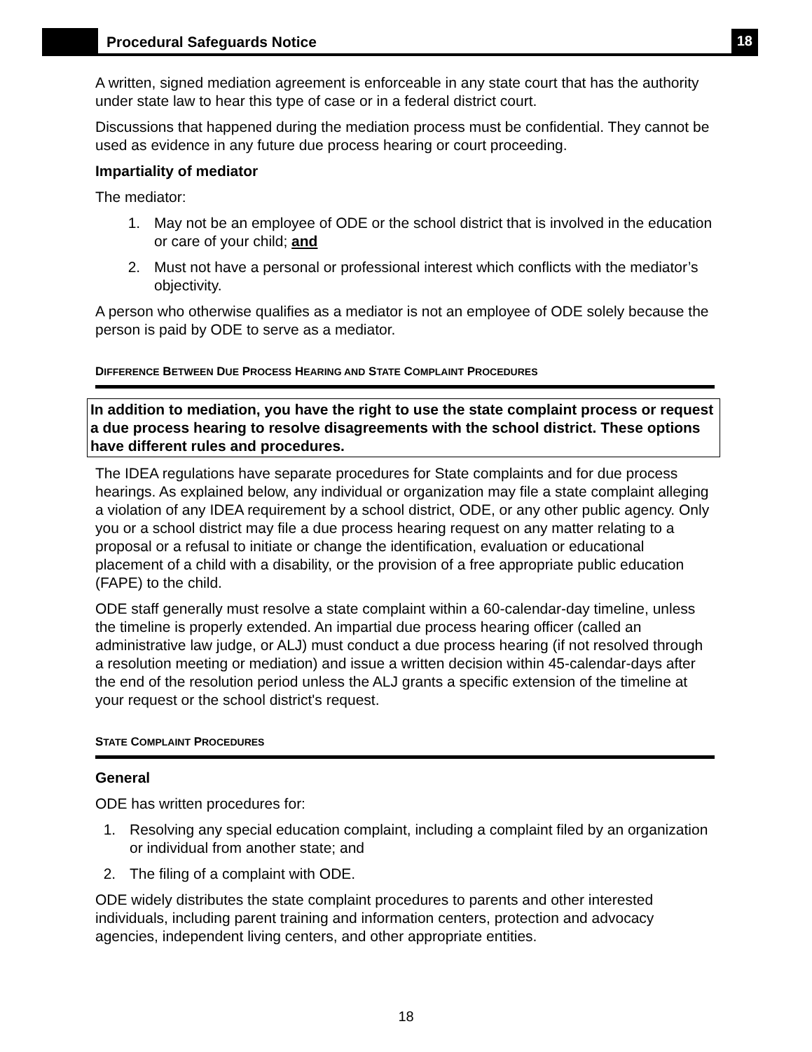Procedural Safeguards Notice
18
A written, signed mediation agreement is enforceable in any state court that has the authority under state law to hear this type of case or in a federal district court.
Discussions that happened during the mediation process must be confidential. They cannot be used as evidence in any future due process hearing or court proceeding.
Impartiality of mediator
The mediator:
1. May not be an employee of ODE or the school district that is involved in the education or care of your child; and
2. Must not have a personal or professional interest which conflicts with the mediator’s objectivity.
A person who otherwise qualifies as a mediator is not an employee of ODE solely because the person is paid by ODE to serve as a mediator.
DIFFERENCE BETWEEN DUE PROCESS HEARING AND STATE COMPLAINT PROCEDURES
In addition to mediation, you have the right to use the state complaint process or request a due process hearing to resolve disagreements with the school district. These options have different rules and procedures.
The IDEA regulations have separate procedures for State complaints and for due process hearings. As explained below, any individual or organization may file a state complaint alleging a violation of any IDEA requirement by a school district, ODE, or any other public agency. Only you or a school district may file a due process hearing request on any matter relating to a proposal or a refusal to initiate or change the identification, evaluation or educational placement of a child with a disability, or the provision of a free appropriate public education (FAPE) to the child.
ODE staff generally must resolve a state complaint within a 60-calendar-day timeline, unless the timeline is properly extended. An impartial due process hearing officer (called an administrative law judge, or ALJ) must conduct a due process hearing (if not resolved through a resolution meeting or mediation) and issue a written decision within 45-calendar-days after the end of the resolution period unless the ALJ grants a specific extension of the timeline at your request or the school district's request.
STATE COMPLAINT PROCEDURES
General
ODE has written procedures for:
1. Resolving any special education complaint, including a complaint filed by an organization or individual from another state; and
2. The filing of a complaint with ODE.
ODE widely distributes the state complaint procedures to parents and other interested individuals, including parent training and information centers, protection and advocacy agencies, independent living centers, and other appropriate entities.
18